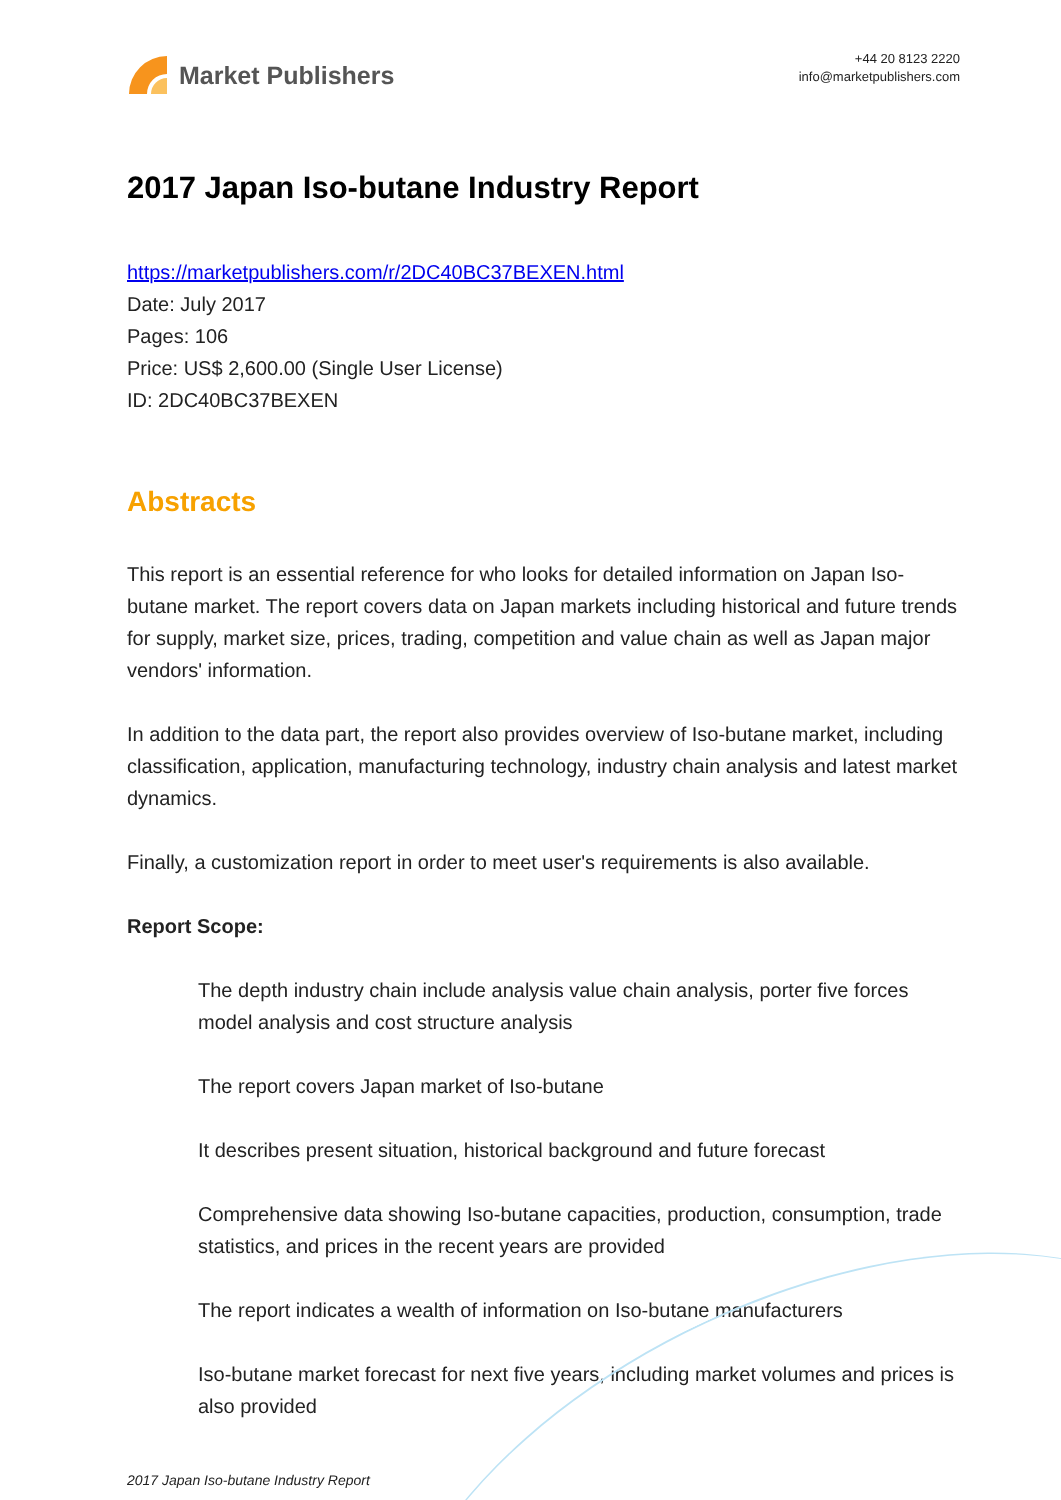Market Publishers
+44 20 8123 2220
info@marketpublishers.com
2017 Japan Iso-butane Industry Report
https://marketpublishers.com/r/2DC40BC37BEXEN.html
Date: July 2017
Pages: 106
Price: US$ 2,600.00 (Single User License)
ID: 2DC40BC37BEXEN
Abstracts
This report is an essential reference for who looks for detailed information on Japan Iso-butane market. The report covers data on Japan markets including historical and future trends for supply, market size, prices, trading, competition and value chain as well as Japan major vendors' information.
In addition to the data part, the report also provides overview of Iso-butane market, including classification, application, manufacturing technology, industry chain analysis and latest market dynamics.
Finally, a customization report in order to meet user's requirements is also available.
Report Scope:
The depth industry chain include analysis value chain analysis, porter five forces model analysis and cost structure analysis
The report covers Japan market of Iso-butane
It describes present situation, historical background and future forecast
Comprehensive data showing Iso-butane capacities, production, consumption, trade statistics, and prices in the recent years are provided
The report indicates a wealth of information on Iso-butane manufacturers
Iso-butane market forecast for next five years, including market volumes and prices is also provided
2017 Japan Iso-butane Industry Report